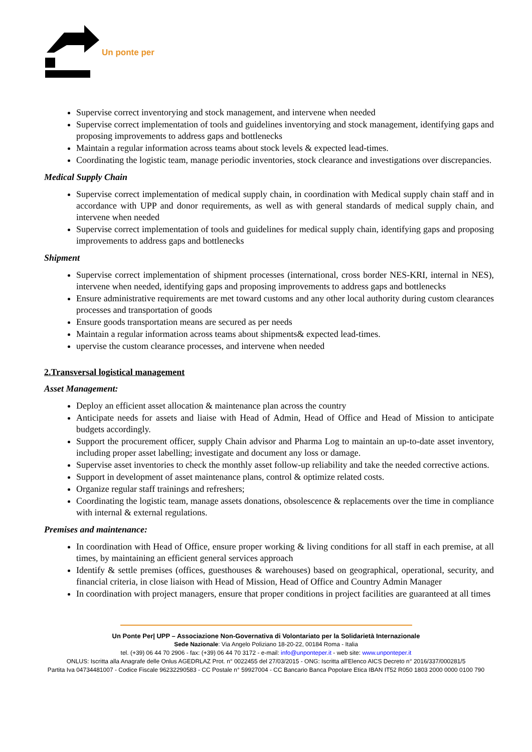Un ponte per
Supervise correct inventorying and stock management, and intervene when needed
Supervise correct implementation of tools and guidelines inventorying and stock management, identifying gaps and proposing improvements to address gaps and bottlenecks
Maintain a regular information across teams about stock levels & expected lead-times.
Coordinating the logistic team, manage periodic inventories, stock clearance and investigations over discrepancies.
Medical Supply Chain
Supervise correct implementation of medical supply chain, in coordination with Medical supply chain staff and in accordance with UPP and donor requirements, as well as with general standards of medical supply chain, and intervene when needed
Supervise correct implementation of tools and guidelines for medical supply chain, identifying gaps and proposing improvements to address gaps and bottlenecks
Shipment
Supervise correct implementation of shipment processes (international, cross border NES-KRI, internal in NES), intervene when needed, identifying gaps and proposing improvements to address gaps and bottlenecks
Ensure administrative requirements are met toward customs and any other local authority during custom clearances processes and transportation of goods
Ensure goods transportation means are secured as per needs
Maintain a regular information across teams about shipments& expected lead-times.
upervise the custom clearance processes, and intervene when needed
2.Transversal logistical management
Asset Management:
Deploy an efficient asset allocation & maintenance plan across the country
Anticipate needs for assets and liaise with Head of Admin, Head of Office and Head of Mission to anticipate budgets accordingly.
Support the procurement officer, supply Chain advisor and Pharma Log to maintain an up-to-date asset inventory, including proper asset labelling; investigate and document any loss or damage.
Supervise asset inventories to check the monthly asset follow-up reliability and take the needed corrective actions.
Support in development of asset maintenance plans, control & optimize related costs.
Organize regular staff trainings and refreshers;
Coordinating the logistic team, manage assets donations, obsolescence & replacements over the time in compliance with internal & external regulations.
Premises and maintenance:
In coordination with Head of Office, ensure proper working & living conditions for all staff in each premise, at all times, by maintaining an efficient general services approach
Identify & settle premises (offices, guesthouses & warehouses) based on geographical, operational, security, and financial criteria, in close liaison with Head of Mission, Head of Office and Country Admin Manager
In coordination with project managers, ensure that proper conditions in project facilities are guaranteed at all times
Un Ponte Per| UPP – Associazione Non-Governativa di Volontariato per la Solidarietà Internazionale
Sede Nazionale: Via Angelo Poliziano 18-20-22, 00184 Roma - Italia
tel. (+39) 06 44 70 2906 - fax: (+39) 06 44 70 3172 - e-mail: info@unponteper.it - web site: www.unponteper.it
ONLUS: Iscritta alla Anagrafe delle Onlus AGEDRLAZ Prot. n° 0022455 del 27/03/2015 - ONG: Iscritta all'Elenco AICS Decreto n° 2016/337/000281/5
Partita Iva 04734481007 - Codice Fiscale 96232290583 - CC Postale n° 59927004 - CC Bancario Banca Popolare Etica IBAN IT52 R050 1803 2000 0000 0100 790